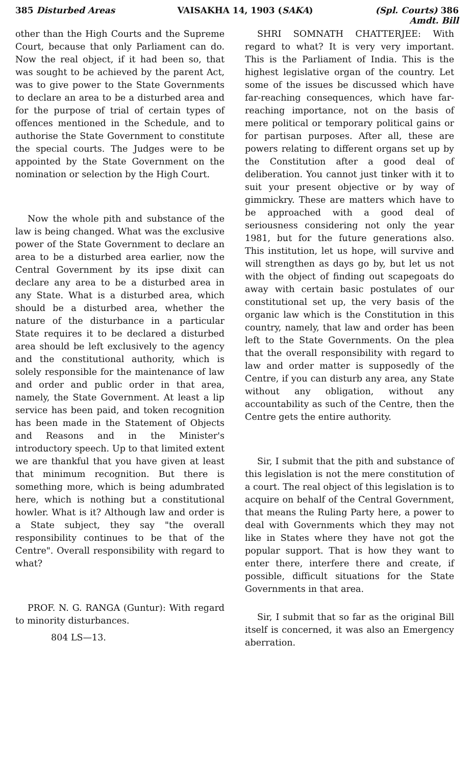385 Disturbed Areas VAISAKHA 14, 1903 (SAKA) (Spl. Courts) 386
Amdt. Bill
other than the High Courts and the Supreme Court, because that only Parliament can do. Now the real object, if it had been so, that was sought to be achieved by the parent Act, was to give power to the State Governments to declare an area to be a disturbed area and for the purpose of trial of certain types of offences mentioned in the Schedule, and to authorise the State Government to constitute the special courts. The Judges were to be appointed by the State Government on the nomination or selection by the High Court.
Now the whole pith and substance of the law is being changed. What was the exclusive power of the State Government to declare an area to be a disturbed area earlier, now the Central Government by its ipse dixit can declare any area to be a disturbed area in any State. What is a disturbed area, which should be a disturbed area, whether the nature of the disturbance in a particular State requires it to be declared a disturbed area should be left exclusively to the agency and the constitutional authority, which is solely responsible for the maintenance of law and order and public order in that area, namely, the State Government. At least a lip service has been paid, and token recognition has been made in the Statement of Objects and Reasons and in the Minister's introductory speech. Up to that limited extent we are thankful that you have given at least that minimum recognition. But there is something more, which is being adumbrated here, which is nothing but a constitutional howler. What is it? Although law and order is a State subject, they say "the overall responsibility continues to be that of the Centre". Overall responsibility with regard to what?
PROF. N. G. RANGA (Guntur): With regard to minority disturbances.
804 LS—13.
SHRI SOMNATH CHATTERJEE: With regard to what? It is very very important. This is the Parliament of India. This is the highest legislative organ of the country. Let some of the issues be discussed which have far-reaching consequences, which have far-reaching importance, not on the basis of mere political or temporary political gains or for partisan purposes. After all, these are powers relating to different organs set up by the Constitution after a good deal of deliberation. You cannot just tinker with it to suit your present objective or by way of gimmickry. These are matters which have to be approached with a good deal of seriousness considering not only the year 1981, but for the future generations also. This institution, let us hope, will survive and will strengthen as days go by, but let us not with the object of finding out scapegoats do away with certain basic postulates of our constitutional set up, the very basis of the organic law which is the Constitution in this country, namely, that law and order has been left to the State Governments. On the plea that the overall responsibility with regard to law and order matter is supposedly of the Centre, if you can disturb any area, any State without any obligation, without any accountability as such of the Centre, then the Centre gets the entire authority.
Sir, I submit that the pith and substance of this legislation is not the mere constitution of a court. The real object of this legislation is to acquire on behalf of the Central Government, that means the Ruling Party here, a power to deal with Governments which they may not like in States where they have not got the popular support. That is how they want to enter there, interfere there and create, if possible, difficult situations for the State Governments in that area.
Sir, I submit that so far as the original Bill itself is concerned, it was also an Emergency aberration.